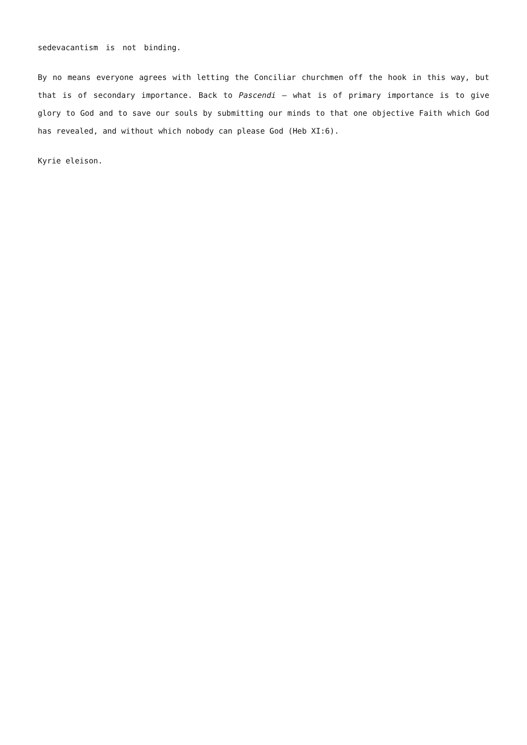sedevacantism is not binding.
By no means everyone agrees with letting the Conciliar churchmen off the hook in this way, but that is of secondary importance. Back to Pascendi – what is of primary importance is to give glory to God and to save our souls by submitting our minds to that one objective Faith which God has revealed, and without which nobody can please God (Heb XI:6).
Kyrie eleison.